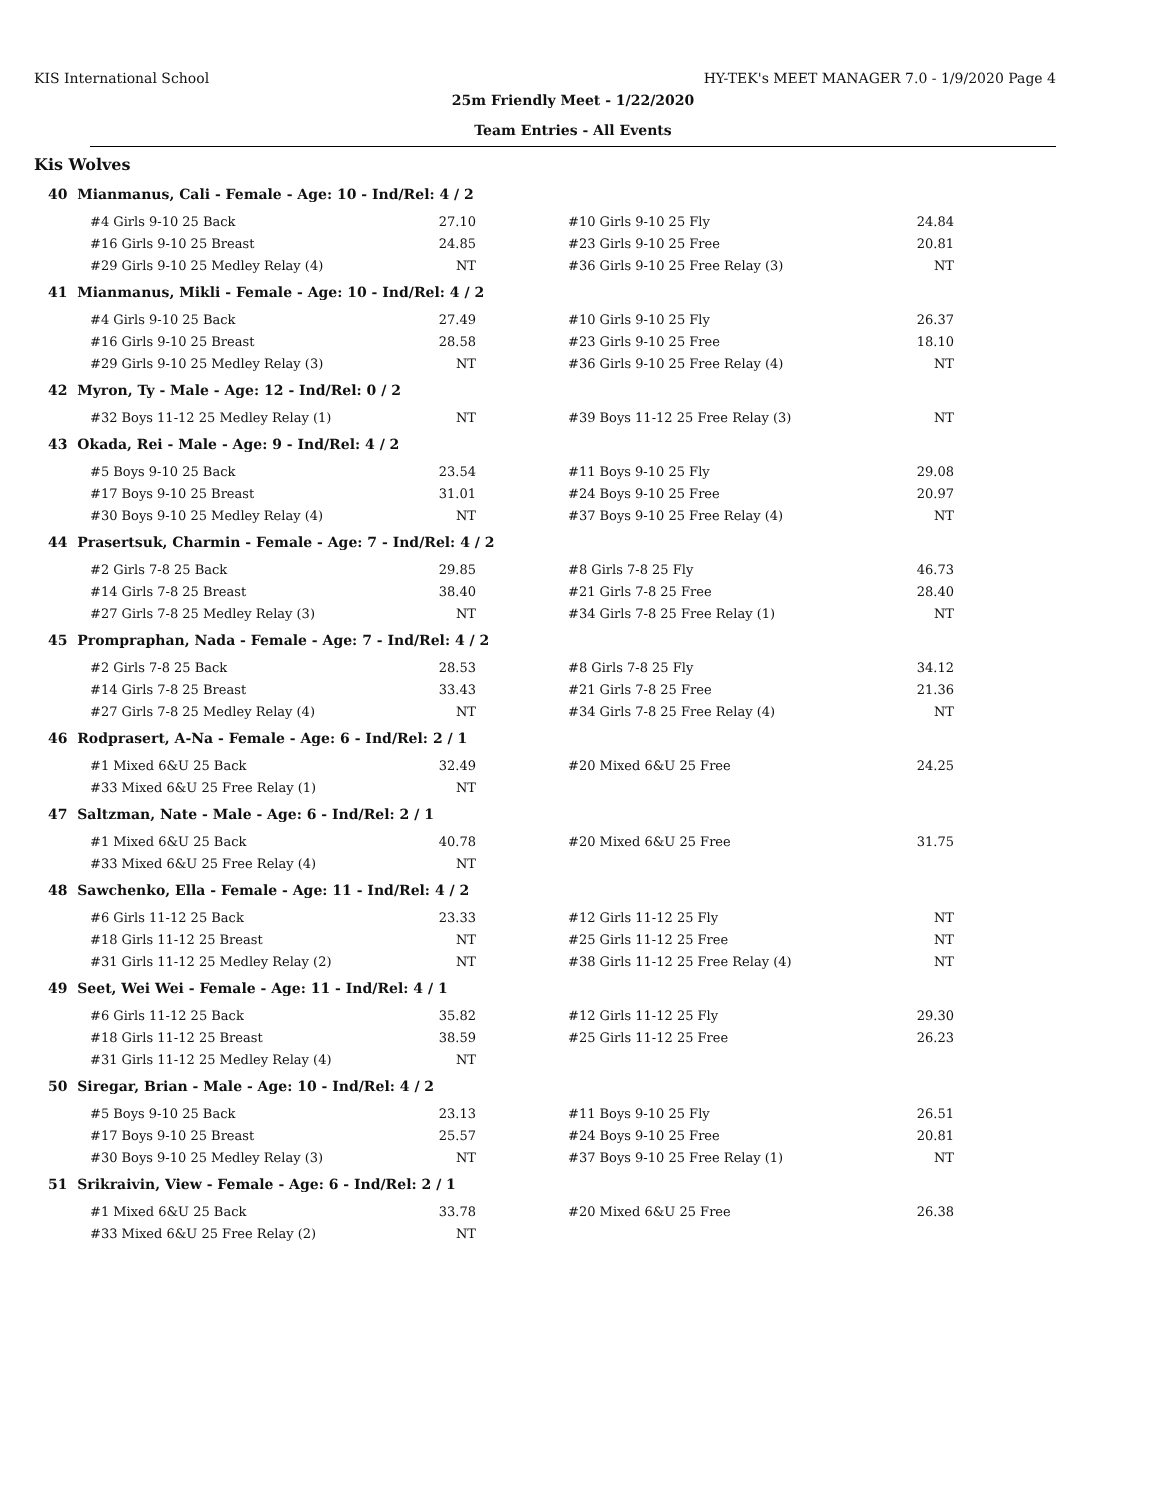KIS International School HY-TEK's MEET MANAGER 7.0 - 1/9/2020 Page 4
25m Friendly Meet - 1/22/2020
Team Entries - All Events
Kis Wolves
40 Mianmanus, Cali - Female - Age: 10 - Ind/Rel: 4 / 2
| #4 Girls 9-10 25 Back | 27.10 | | #10 Girls 9-10 25 Fly | 24.84 |
| #16 Girls 9-10 25 Breast | 24.85 | | #23 Girls 9-10 25 Free | 20.81 |
| #29 Girls 9-10 25 Medley Relay (4) | NT | | #36 Girls 9-10 25 Free Relay (3) | NT |
41 Mianmanus, Mikli - Female - Age: 10 - Ind/Rel: 4 / 2
| #4 Girls 9-10 25 Back | 27.49 | | #10 Girls 9-10 25 Fly | 26.37 |
| #16 Girls 9-10 25 Breast | 28.58 | | #23 Girls 9-10 25 Free | 18.10 |
| #29 Girls 9-10 25 Medley Relay (3) | NT | | #36 Girls 9-10 25 Free Relay (4) | NT |
42 Myron, Ty - Male - Age: 12 - Ind/Rel: 0 / 2
| #32 Boys 11-12 25 Medley Relay (1) | NT | | #39 Boys 11-12 25 Free Relay (3) | NT |
43 Okada, Rei - Male - Age: 9 - Ind/Rel: 4 / 2
| #5 Boys 9-10 25 Back | 23.54 | | #11 Boys 9-10 25 Fly | 29.08 |
| #17 Boys 9-10 25 Breast | 31.01 | | #24 Boys 9-10 25 Free | 20.97 |
| #30 Boys 9-10 25 Medley Relay (4) | NT | | #37 Boys 9-10 25 Free Relay (4) | NT |
44 Prasertsuk, Charmin - Female - Age: 7 - Ind/Rel: 4 / 2
| #2 Girls 7-8 25 Back | 29.85 | | #8 Girls 7-8 25 Fly | 46.73 |
| #14 Girls 7-8 25 Breast | 38.40 | | #21 Girls 7-8 25 Free | 28.40 |
| #27 Girls 7-8 25 Medley Relay (3) | NT | | #34 Girls 7-8 25 Free Relay (1) | NT |
45 Prompraphan, Nada - Female - Age: 7 - Ind/Rel: 4 / 2
| #2 Girls 7-8 25 Back | 28.53 | | #8 Girls 7-8 25 Fly | 34.12 |
| #14 Girls 7-8 25 Breast | 33.43 | | #21 Girls 7-8 25 Free | 21.36 |
| #27 Girls 7-8 25 Medley Relay (4) | NT | | #34 Girls 7-8 25 Free Relay (4) | NT |
46 Rodprasert, A-Na - Female - Age: 6 - Ind/Rel: 2 / 1
| #1 Mixed 6&U 25 Back | 32.49 | | #20 Mixed 6&U 25 Free | 24.25 |
| #33 Mixed 6&U 25 Free Relay (1) | NT | | | |
47 Saltzman, Nate - Male - Age: 6 - Ind/Rel: 2 / 1
| #1 Mixed 6&U 25 Back | 40.78 | | #20 Mixed 6&U 25 Free | 31.75 |
| #33 Mixed 6&U 25 Free Relay (4) | NT | | | |
48 Sawchenko, Ella - Female - Age: 11 - Ind/Rel: 4 / 2
| #6 Girls 11-12 25 Back | 23.33 | | #12 Girls 11-12 25 Fly | NT |
| #18 Girls 11-12 25 Breast | NT | | #25 Girls 11-12 25 Free | NT |
| #31 Girls 11-12 25 Medley Relay (2) | NT | | #38 Girls 11-12 25 Free Relay (4) | NT |
49 Seet, Wei Wei - Female - Age: 11 - Ind/Rel: 4 / 1
| #6 Girls 11-12 25 Back | 35.82 | | #12 Girls 11-12 25 Fly | 29.30 |
| #18 Girls 11-12 25 Breast | 38.59 | | #25 Girls 11-12 25 Free | 26.23 |
| #31 Girls 11-12 25 Medley Relay (4) | NT | | | |
50 Siregar, Brian - Male - Age: 10 - Ind/Rel: 4 / 2
| #5 Boys 9-10 25 Back | 23.13 | | #11 Boys 9-10 25 Fly | 26.51 |
| #17 Boys 9-10 25 Breast | 25.57 | | #24 Boys 9-10 25 Free | 20.81 |
| #30 Boys 9-10 25 Medley Relay (3) | NT | | #37 Boys 9-10 25 Free Relay (1) | NT |
51 Srikraivin, View - Female - Age: 6 - Ind/Rel: 2 / 1
| #1 Mixed 6&U 25 Back | 33.78 | | #20 Mixed 6&U 25 Free | 26.38 |
| #33 Mixed 6&U 25 Free Relay (2) | NT | | | |